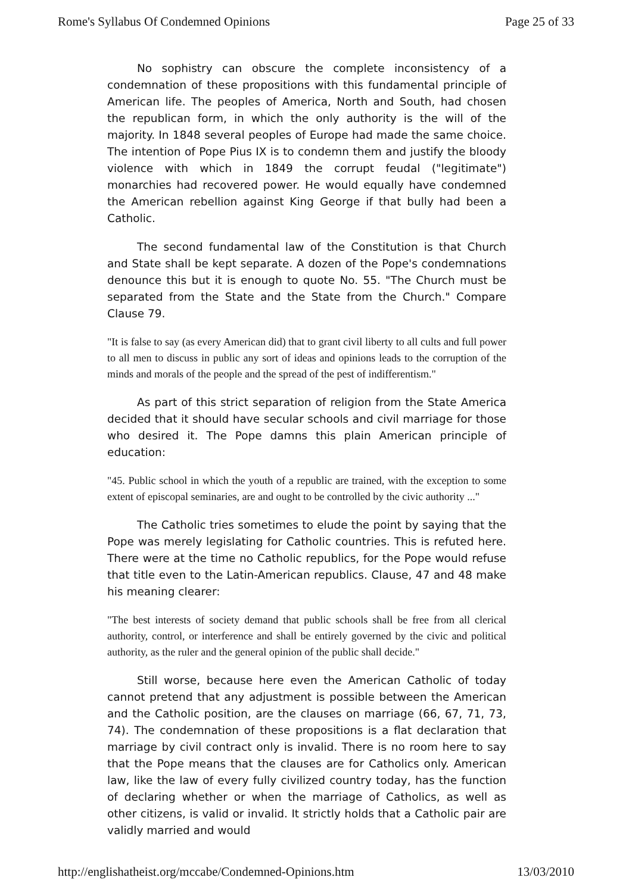Rome's Syllabus Of Condemned Opinions Page 25 of 33
No sophistry can obscure the complete inconsistency of a condemnation of these propositions with this fundamental principle of American life. The peoples of America, North and South, had chosen the republican form, in which the only authority is the will of the majority. In 1848 several peoples of Europe had made the same choice. The intention of Pope Pius IX is to condemn them and justify the bloody violence with which in 1849 the corrupt feudal ("legitimate") monarchies had recovered power. He would equally have condemned the American rebellion against King George if that bully had been a Catholic.
The second fundamental law of the Constitution is that Church and State shall be kept separate. A dozen of the Pope's condemnations denounce this but it is enough to quote No. 55. "The Church must be separated from the State and the State from the Church." Compare Clause 79.
"It is false to say (as every American did) that to grant civil liberty to all cults and full power to all men to discuss in public any sort of ideas and opinions leads to the corruption of the minds and morals of the people and the spread of the pest of indifferentism."
As part of this strict separation of religion from the State America decided that it should have secular schools and civil marriage for those who desired it. The Pope damns this plain American principle of education:
"45. Public school in which the youth of a republic are trained, with the exception to some extent of episcopal seminaries, are and ought to be controlled by the civic authority ..."
The Catholic tries sometimes to elude the point by saying that the Pope was merely legislating for Catholic countries. This is refuted here. There were at the time no Catholic republics, for the Pope would refuse that title even to the Latin-American republics. Clause, 47 and 48 make his meaning clearer:
"The best interests of society demand that public schools shall be free from all clerical authority, control, or interference and shall be entirely governed by the civic and political authority, as the ruler and the general opinion of the public shall decide."
Still worse, because here even the American Catholic of today cannot pretend that any adjustment is possible between the American and the Catholic position, are the clauses on marriage (66, 67, 71, 73, 74). The condemnation of these propositions is a flat declaration that marriage by civil contract only is invalid. There is no room here to say that the Pope means that the clauses are for Catholics only. American law, like the law of every fully civilized country today, has the function of declaring whether or when the marriage of Catholics, as well as other citizens, is valid or invalid. It strictly holds that a Catholic pair are validly married and would
http://englishatheist.org/mccabe/Condemned-Opinions.htm 13/03/2010